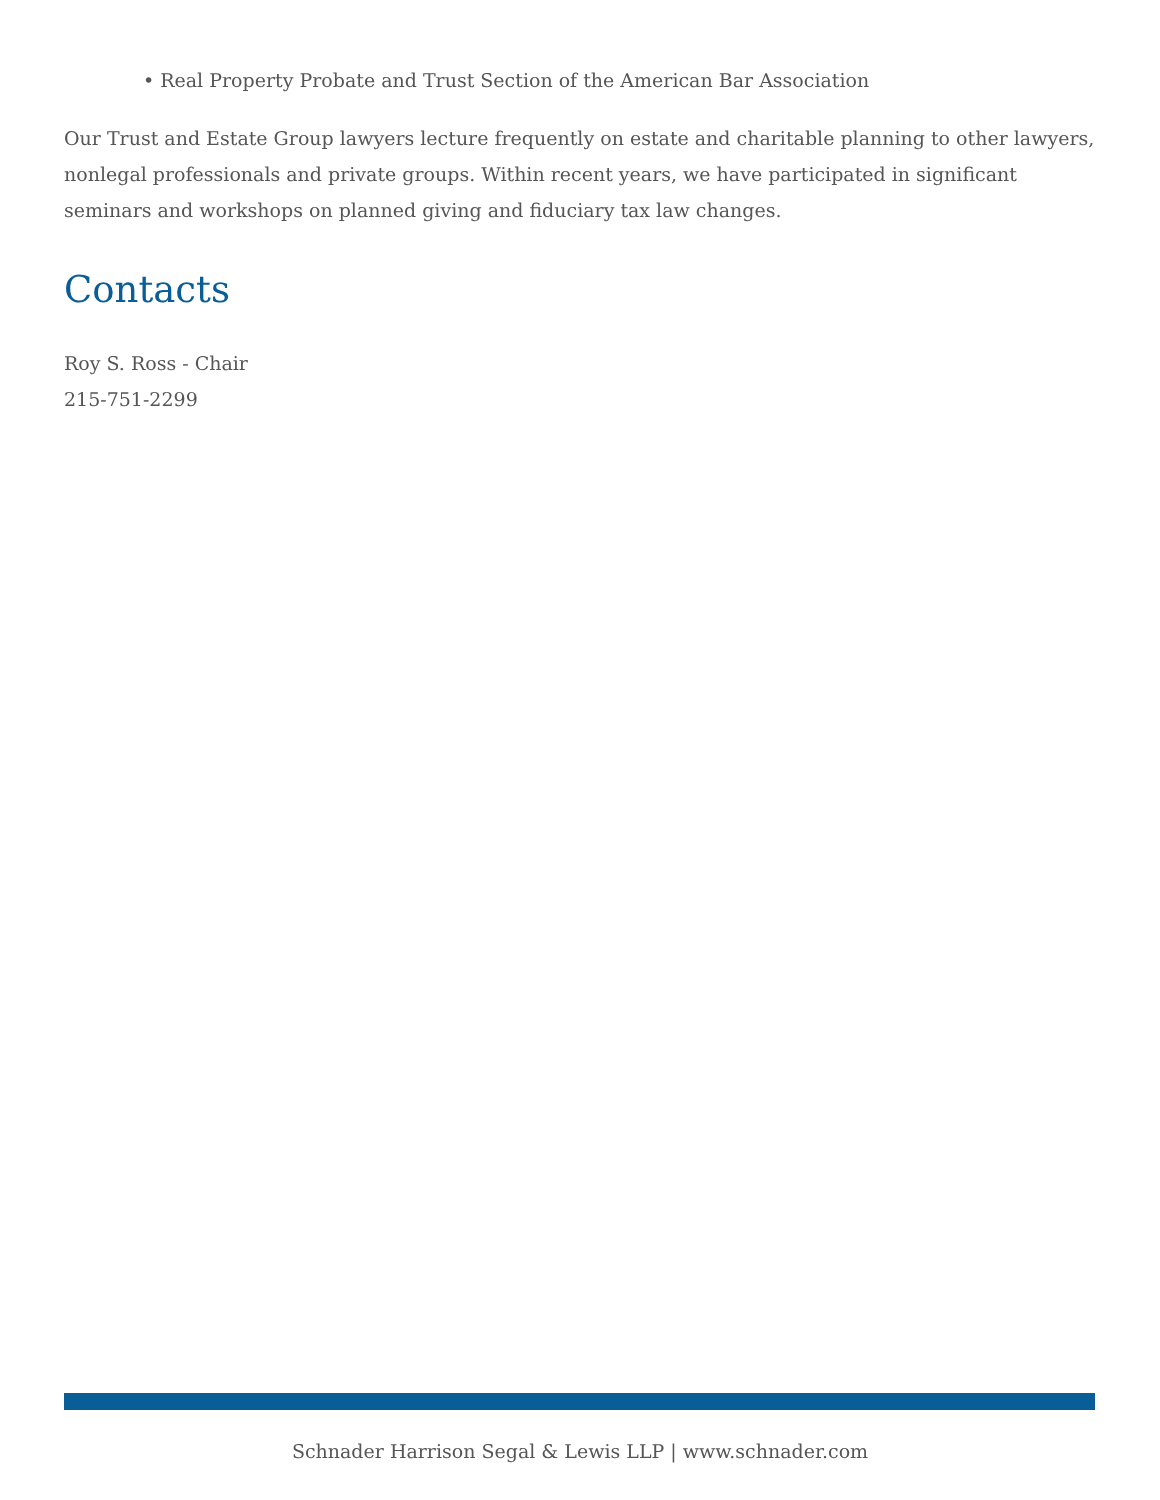• Real Property Probate and Trust Section of the American Bar Association
Our Trust and Estate Group lawyers lecture frequently on estate and charitable planning to other lawyers, nonlegal professionals and private groups. Within recent years, we have participated in significant seminars and workshops on planned giving and fiduciary tax law changes.
Contacts
Roy S. Ross - Chair
215-751-2299
Schnader Harrison Segal & Lewis LLP | www.schnader.com